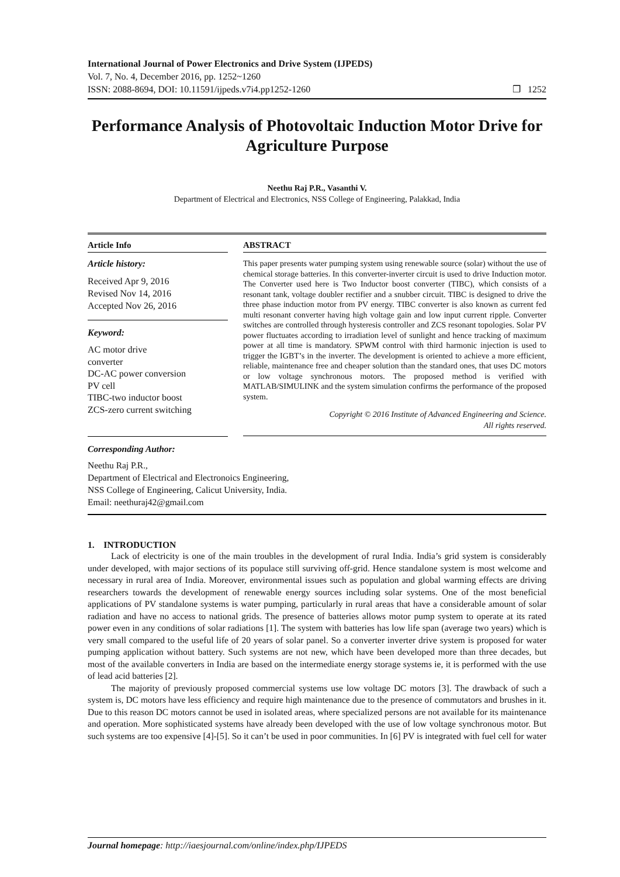International Journal of Power Electronics and Drive System (IJPEDS)
Vol. 7, No. 4, December 2016, pp. 1252~1260
ISSN: 2088-8694, DOI: 10.11591/ijpeds.v7i4.pp1252-1260
❒ 1252
Performance Analysis of Photovoltaic Induction Motor Drive for Agriculture Purpose
Neethu Raj P.R., Vasanthi V.
Department of Electrical and Electronics, NSS College of Engineering, Palakkad, India
Article Info
Article history:
Received Apr 9, 2016
Revised Nov 14, 2016
Accepted Nov 26, 2016
Keyword:
AC motor drive
converter
DC-AC power conversion
PV cell
TIBC-two inductor boost
ZCS-zero current switching
ABSTRACT
This paper presents water pumping system using renewable source (solar) without the use of chemical storage batteries. In this converter-inverter circuit is used to drive Induction motor. The Converter used here is Two Inductor boost converter (TIBC), which consists of a resonant tank, voltage doubler rectifier and a snubber circuit. TIBC is designed to drive the three phase induction motor from PV energy. TIBC converter is also known as current fed multi resonant converter having high voltage gain and low input current ripple. Converter switches are controlled through hysteresis controller and ZCS resonant topologies. Solar PV power fluctuates according to irradiation level of sunlight and hence tracking of maximum power at all time is mandatory. SPWM control with third harmonic injection is used to trigger the IGBT’s in the inverter. The development is oriented to achieve a more efficient, reliable, maintenance free and cheaper solution than the standard ones, that uses DC motors or low voltage synchronous motors. The proposed method is verified with MATLAB/SIMULINK and the system simulation confirms the performance of the proposed system.
Copyright © 2016 Institute of Advanced Engineering and Science.
All rights reserved.
Corresponding Author:
Neethu Raj P.R.,
Department of Electrical and Electronoics Engineering,
NSS College of Engineering, Calicut University, India.
Email: neethuraj42@gmail.com
1. INTRODUCTION
Lack of electricity is one of the main troubles in the development of rural India. India’s grid system is considerably under developed, with major sections of its populace still surviving off-grid. Hence standalone system is most welcome and necessary in rural area of India. Moreover, environmental issues such as population and global warming effects are driving researchers towards the development of renewable energy sources including solar systems. One of the most beneficial applications of PV standalone systems is water pumping, particularly in rural areas that have a considerable amount of solar radiation and have no access to national grids. The presence of batteries allows motor pump system to operate at its rated power even in any conditions of solar radiations [1]. The system with batteries has low life span (average two years) which is very small compared to the useful life of 20 years of solar panel. So a converter inverter drive system is proposed for water pumping application without battery. Such systems are not new, which have been developed more than three decades, but most of the available converters in India are based on the intermediate energy storage systems ie, it is performed with the use of lead acid batteries [2].
The majority of previously proposed commercial systems use low voltage DC motors [3]. The drawback of such a system is, DC motors have less efficiency and require high maintenance due to the presence of commutators and brushes in it. Due to this reason DC motors cannot be used in isolated areas, where specialized persons are not available for its maintenance and operation. More sophisticated systems have already been developed with the use of low voltage synchronous motor. But such systems are too expensive [4]-[5]. So it can’t be used in poor communities. In [6] PV is integrated with fuel cell for water
Journal homepage: http://iaesjournal.com/online/index.php/IJPEDS